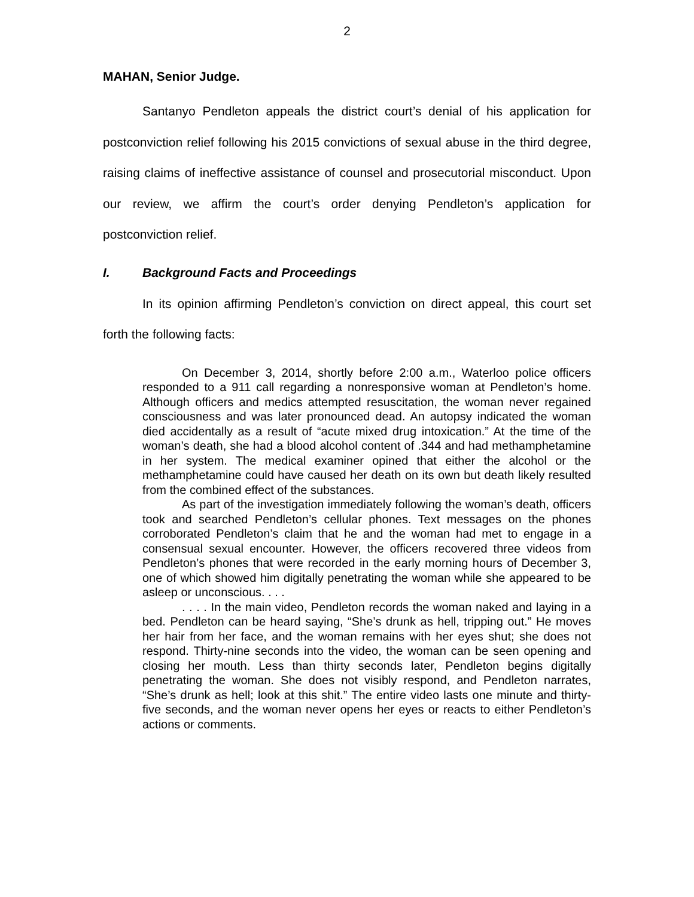2
MAHAN, Senior Judge.
Santanyo Pendleton appeals the district court’s denial of his application for postconviction relief following his 2015 convictions of sexual abuse in the third degree, raising claims of ineffective assistance of counsel and prosecutorial misconduct. Upon our review, we affirm the court’s order denying Pendleton’s application for postconviction relief.
I. Background Facts and Proceedings
In its opinion affirming Pendleton’s conviction on direct appeal, this court set forth the following facts:
On December 3, 2014, shortly before 2:00 a.m., Waterloo police officers responded to a 911 call regarding a nonresponsive woman at Pendleton’s home. Although officers and medics attempted resuscitation, the woman never regained consciousness and was later pronounced dead. An autopsy indicated the woman died accidentally as a result of “acute mixed drug intoxication.” At the time of the woman’s death, she had a blood alcohol content of .344 and had methamphetamine in her system. The medical examiner opined that either the alcohol or the methamphetamine could have caused her death on its own but death likely resulted from the combined effect of the substances.
As part of the investigation immediately following the woman’s death, officers took and searched Pendleton’s cellular phones. Text messages on the phones corroborated Pendleton’s claim that he and the woman had met to engage in a consensual sexual encounter. However, the officers recovered three videos from Pendleton’s phones that were recorded in the early morning hours of December 3, one of which showed him digitally penetrating the woman while she appeared to be asleep or unconscious. . . .
. . . . In the main video, Pendleton records the woman naked and laying in a bed. Pendleton can be heard saying, “She’s drunk as hell, tripping out.” He moves her hair from her face, and the woman remains with her eyes shut; she does not respond. Thirty-nine seconds into the video, the woman can be seen opening and closing her mouth. Less than thirty seconds later, Pendleton begins digitally penetrating the woman. She does not visibly respond, and Pendleton narrates, “She’s drunk as hell; look at this shit.” The entire video lasts one minute and thirty-five seconds, and the woman never opens her eyes or reacts to either Pendleton’s actions or comments.